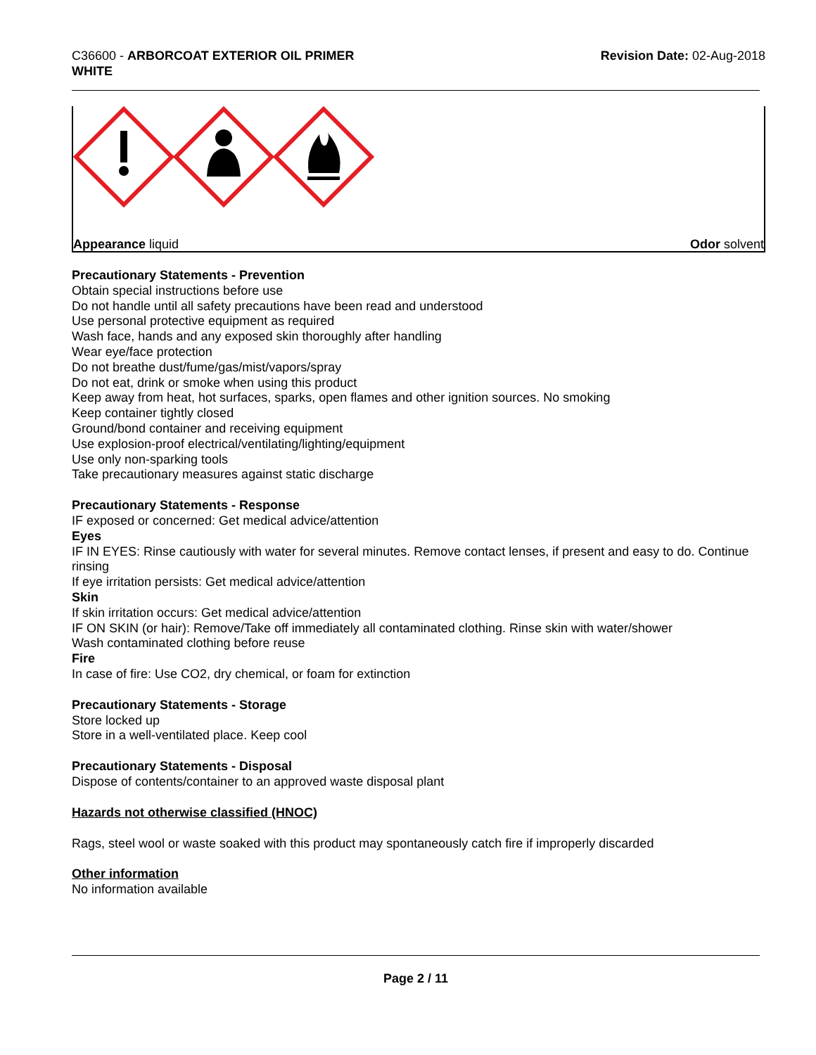C36600 - ARBORCOAT EXTERIOR OIL PRIMER
WHITE
Revision Date: 02-Aug-2018
Appearance liquid Odor solvent
Precautionary Statements - Prevention
Obtain special instructions before use
Do not handle until all safety precautions have been read and understood
Use personal protective equipment as required
Wash face, hands and any exposed skin thoroughly after handling
Wear eye/face protection
Do not breathe dust/fume/gas/mist/vapors/spray
Do not eat, drink or smoke when using this product
Keep away from heat, hot surfaces, sparks, open flames and other ignition sources. No smoking
Keep container tightly closed
Ground/bond container and receiving equipment
Use explosion-proof electrical/ventilating/lighting/equipment
Use only non-sparking tools
Take precautionary measures against static discharge
Precautionary Statements - Response
IF exposed or concerned: Get medical advice/attention
Eyes
IF IN EYES: Rinse cautiously with water for several minutes. Remove contact lenses, if present and easy to do. Continue rinsing
If eye irritation persists: Get medical advice/attention
Skin
If skin irritation occurs: Get medical advice/attention
IF ON SKIN (or hair): Remove/Take off immediately all contaminated clothing. Rinse skin with water/shower
Wash contaminated clothing before reuse
Fire
In case of fire: Use CO2, dry chemical, or foam for extinction
Precautionary Statements - Storage
Store locked up
Store in a well-ventilated place. Keep cool
Precautionary Statements - Disposal
Dispose of contents/container to an approved waste disposal plant
Hazards not otherwise classified (HNOC)
Rags, steel wool or waste soaked with this product may spontaneously catch fire if improperly discarded
Other information
No information available
Page 2 / 11